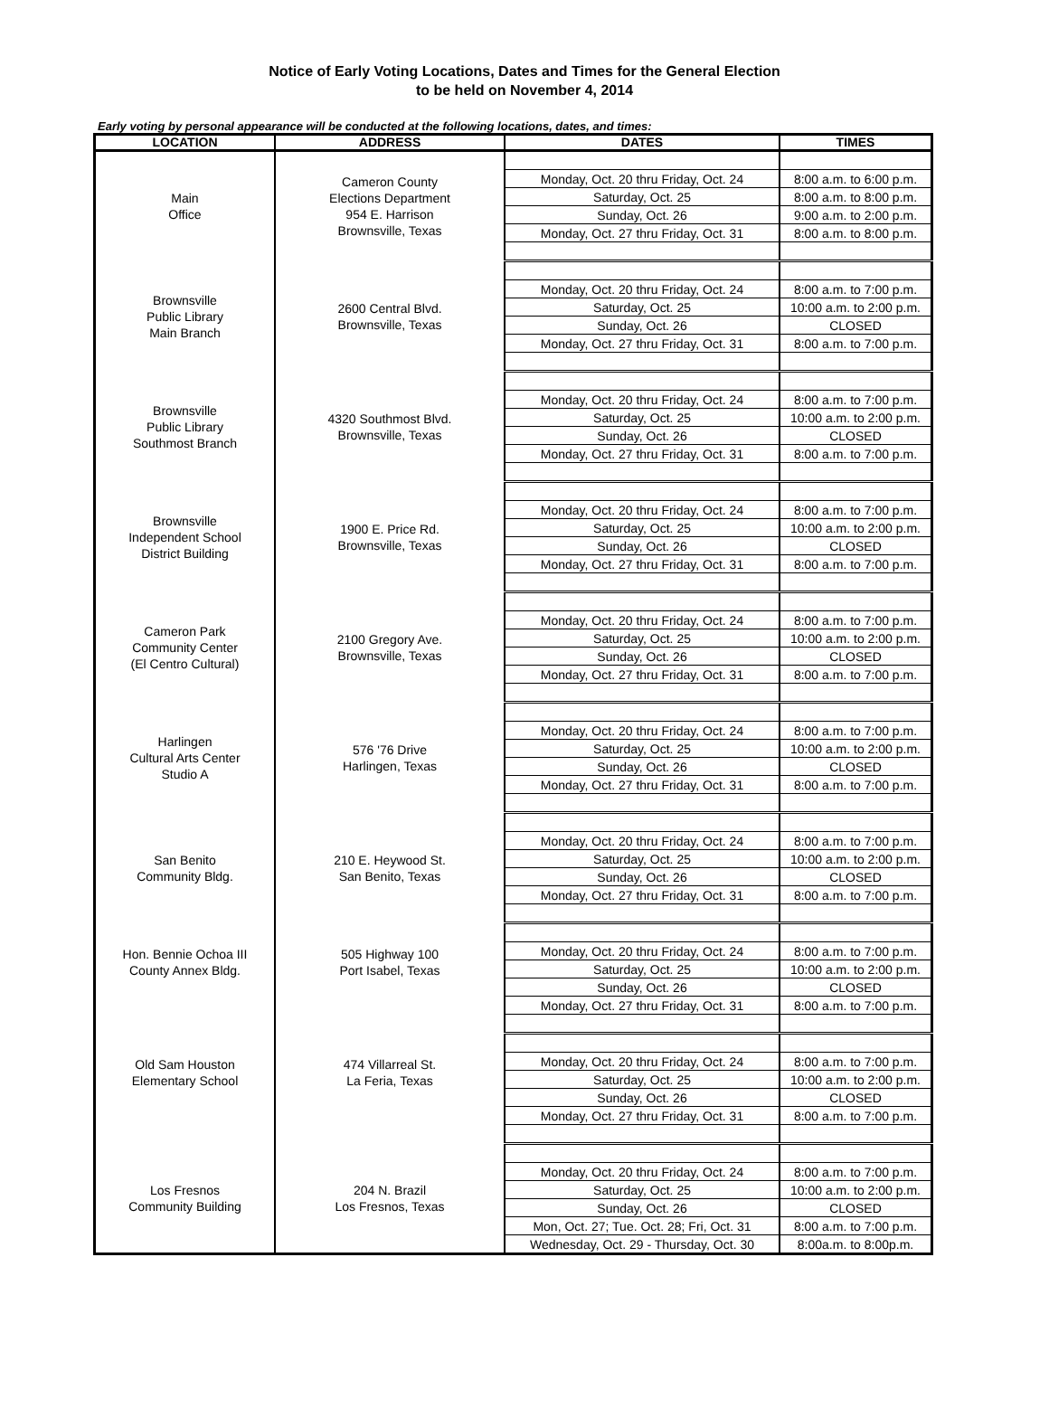Notice of Early Voting Locations, Dates and Times for the General Election
to be held on November 4, 2014
Early voting by personal appearance will be conducted at the following locations, dates, and times:
| LOCATION | ADDRESS | DATES | TIMES |
| --- | --- | --- | --- |
| Main Office | Cameron County Elections Department 954 E. Harrison Brownsville, Texas | | |
| | | Monday, Oct. 20 thru Friday, Oct. 24 | 8:00 a.m. to 6:00 p.m. |
| | | Saturday, Oct. 25 | 8:00 a.m. to 8:00 p.m. |
| | | Sunday, Oct. 26 | 9:00 a.m. to 2:00 p.m. |
| | | Monday, Oct. 27 thru Friday, Oct. 31 | 8:00 a.m. to 8:00 p.m. |
| Brownsville Public Library Main Branch | 2600 Central Blvd. Brownsville, Texas | | |
| | | Monday, Oct. 20 thru Friday, Oct. 24 | 8:00 a.m. to 7:00 p.m. |
| | | Saturday, Oct. 25 | 10:00 a.m. to 2:00 p.m. |
| | | Sunday, Oct. 26 | CLOSED |
| | | Monday, Oct. 27 thru Friday, Oct. 31 | 8:00 a.m. to 7:00 p.m. |
| Brownsville Public Library Southmost Branch | 4320 Southmost Blvd. Brownsville, Texas | | |
| | | Monday, Oct. 20 thru Friday, Oct. 24 | 8:00 a.m. to 7:00 p.m. |
| | | Saturday, Oct. 25 | 10:00 a.m. to 2:00 p.m. |
| | | Sunday, Oct. 26 | CLOSED |
| | | Monday, Oct. 27 thru Friday, Oct. 31 | 8:00 a.m. to 7:00 p.m. |
| Brownsville Independent School District Building | 1900 E. Price Rd. Brownsville, Texas | | |
| | | Monday, Oct. 20 thru Friday, Oct. 24 | 8:00 a.m. to 7:00 p.m. |
| | | Saturday, Oct. 25 | 10:00 a.m. to 2:00 p.m. |
| | | Sunday, Oct. 26 | CLOSED |
| | | Monday, Oct. 27 thru Friday, Oct. 31 | 8:00 a.m. to 7:00 p.m. |
| Cameron Park Community Center (El Centro Cultural) | 2100 Gregory Ave. Brownsville, Texas | | |
| | | Monday, Oct. 20 thru Friday, Oct. 24 | 8:00 a.m. to 7:00 p.m. |
| | | Saturday, Oct. 25 | 10:00 a.m. to 2:00 p.m. |
| | | Sunday, Oct. 26 | CLOSED |
| | | Monday, Oct. 27 thru Friday, Oct. 31 | 8:00 a.m. to 7:00 p.m. |
| Harlingen Cultural Arts Center Studio A | 576 '76 Drive Harlingen, Texas | | |
| | | Monday, Oct. 20 thru Friday, Oct. 24 | 8:00 a.m. to 7:00 p.m. |
| | | Saturday, Oct. 25 | 10:00 a.m. to 2:00 p.m. |
| | | Sunday, Oct. 26 | CLOSED |
| | | Monday, Oct. 27 thru Friday, Oct. 31 | 8:00 a.m. to 7:00 p.m. |
| San Benito Community Bldg. | 210 E. Heywood St. San Benito, Texas | | |
| | | Monday, Oct. 20 thru Friday, Oct. 24 | 8:00 a.m. to 7:00 p.m. |
| | | Saturday, Oct. 25 | 10:00 a.m. to 2:00 p.m. |
| | | Sunday, Oct. 26 | CLOSED |
| | | Monday, Oct. 27 thru Friday, Oct. 31 | 8:00 a.m. to 7:00 p.m. |
| Hon. Bennie Ochoa III County Annex Bldg. | 505 Highway 100 Port Isabel, Texas | | |
| | | Monday, Oct. 20 thru Friday, Oct. 24 | 8:00 a.m. to 7:00 p.m. |
| | | Saturday, Oct. 25 | 10:00 a.m. to 2:00 p.m. |
| | | Sunday, Oct. 26 | CLOSED |
| | | Monday, Oct. 27 thru Friday, Oct. 31 | 8:00 a.m. to 7:00 p.m. |
| Old Sam Houston Elementary School | 474 Villarreal St. La Feria, Texas | | |
| | | Monday, Oct. 20 thru Friday, Oct. 24 | 8:00 a.m. to 7:00 p.m. |
| | | Saturday, Oct. 25 | 10:00 a.m. to 2:00 p.m. |
| | | Sunday, Oct. 26 | CLOSED |
| | | Monday, Oct. 27 thru Friday, Oct. 31 | 8:00 a.m. to 7:00 p.m. |
| Los Fresnos Community Building | 204 N. Brazil Los Fresnos, Texas | | |
| | | Monday, Oct. 20 thru Friday, Oct. 24 | 8:00 a.m. to 7:00 p.m. |
| | | Saturday, Oct. 25 | 10:00 a.m. to 2:00 p.m. |
| | | Sunday, Oct. 26 | CLOSED |
| | | Mon, Oct. 27; Tue. Oct. 28; Fri, Oct. 31 | 8:00 a.m. to 7:00 p.m. |
| | | Wednesday, Oct. 29 - Thursday, Oct. 30 | 8:00a.m. to 8:00p.m. |